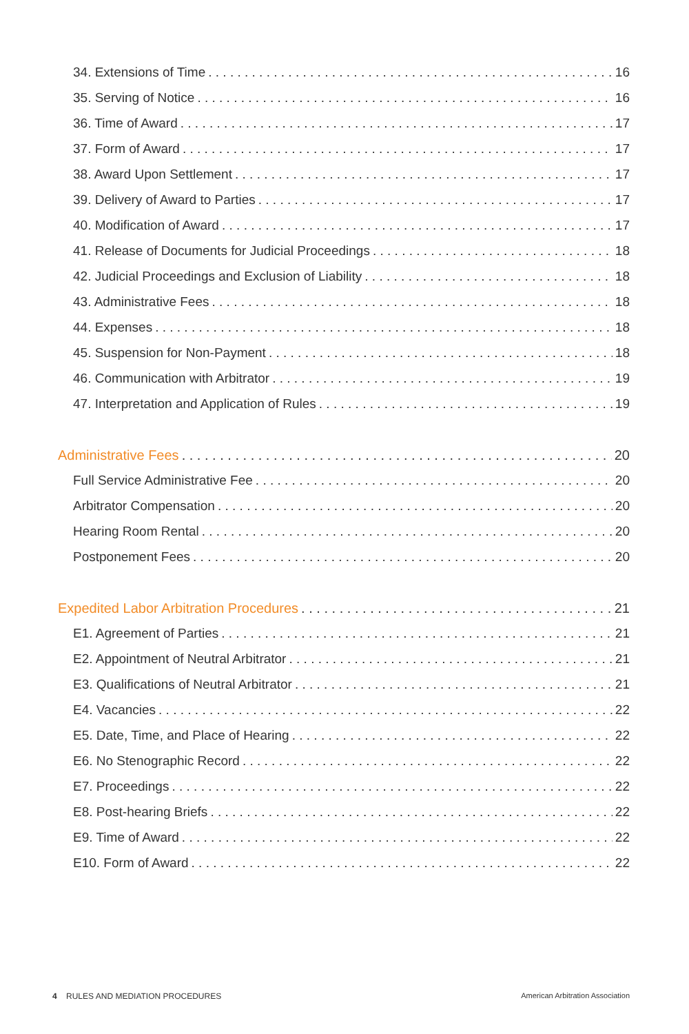34. Extensions of Time 16
35. Serving of Notice 16
36. Time of Award 17
37. Form of Award 17
38. Award Upon Settlement 17
39. Delivery of Award to Parties 17
40. Modification of Award 17
41. Release of Documents for Judicial Proceedings 18
42. Judicial Proceedings and Exclusion of Liability 18
43. Administrative Fees 18
44. Expenses 18
45. Suspension for Non-Payment 18
46. Communication with Arbitrator 19
47. Interpretation and Application of Rules 19
Administrative Fees 20
Full Service Administrative Fee 20
Arbitrator Compensation 20
Hearing Room Rental 20
Postponement Fees 20
Expedited Labor Arbitration Procedures 21
E1. Agreement of Parties 21
E2. Appointment of Neutral Arbitrator 21
E3. Qualifications of Neutral Arbitrator 21
E4. Vacancies 22
E5. Date, Time, and Place of Hearing 22
E6. No Stenographic Record 22
E7. Proceedings 22
E8. Post-hearing Briefs 22
E9. Time of Award 22
E10. Form of Award 22
4 RULES AND MEDIATION PROCEDURES American Arbitration Association